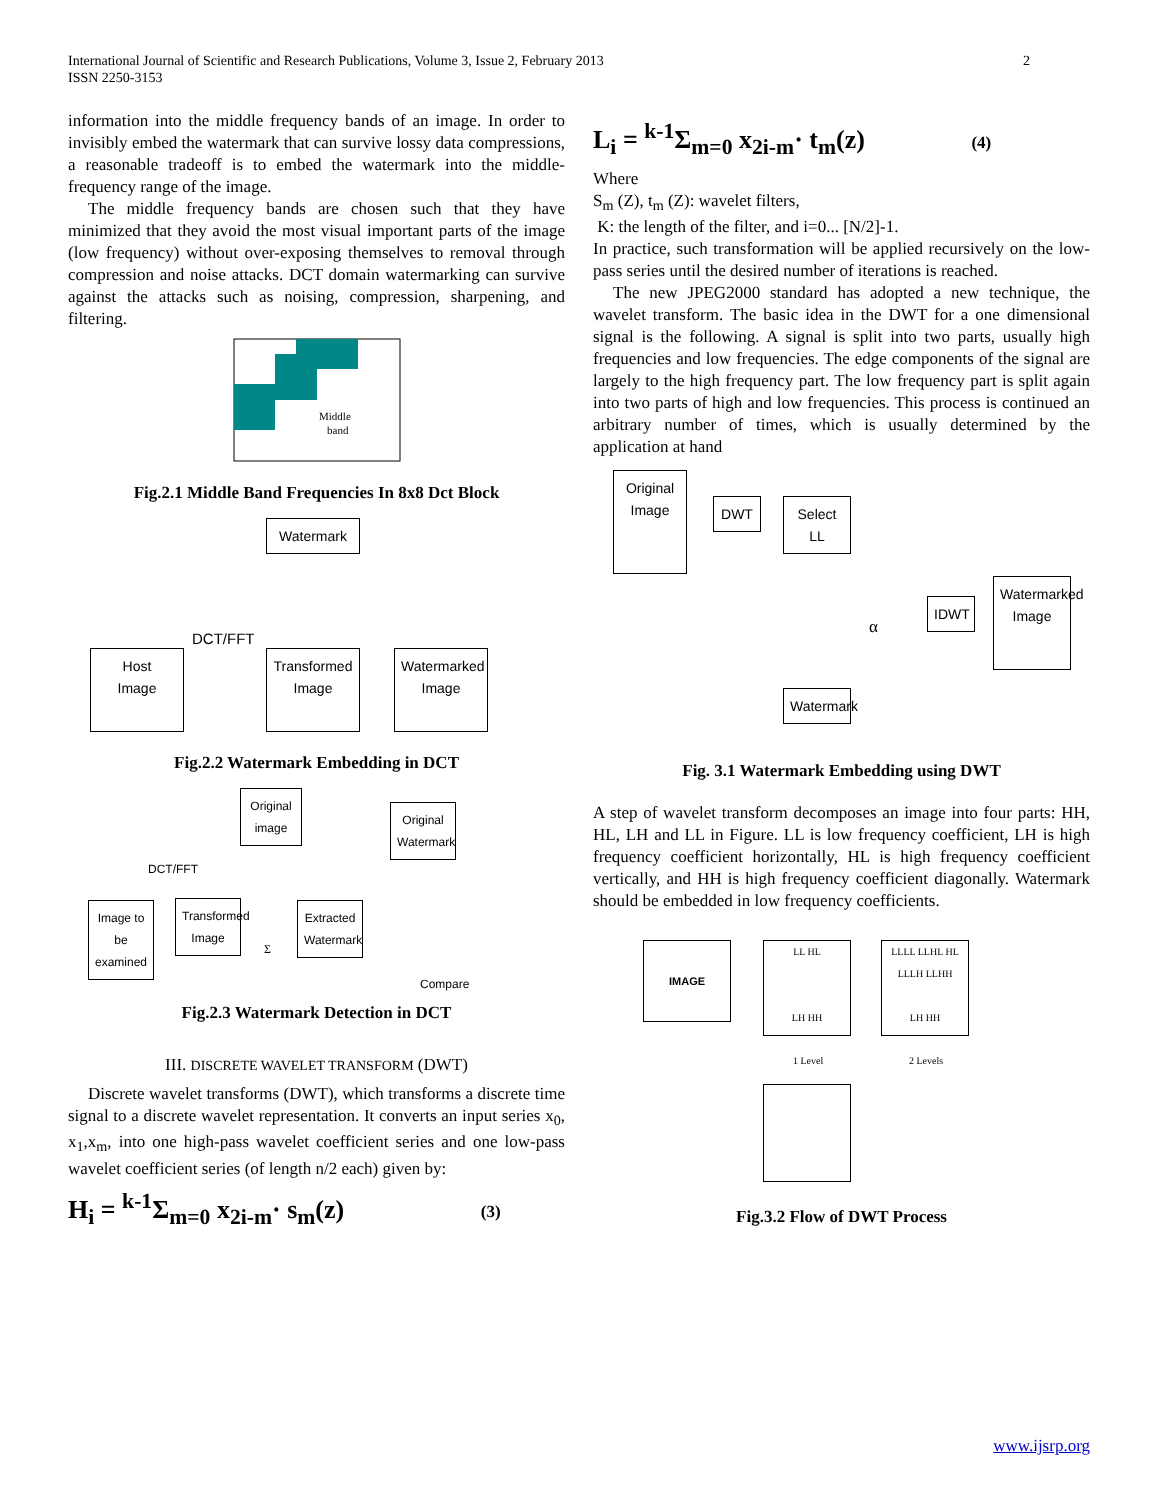International Journal of Scientific and Research Publications, Volume 3, Issue 2, February 2013
ISSN 2250-3153
2
information into the middle frequency bands of an image. In order to invisibly embed the watermark that can survive lossy data compressions, a reasonable tradeoff is to embed the watermark into the middle-frequency range of the image.
The middle frequency bands are chosen such that they have minimized that they avoid the most visual important parts of the image (low frequency) without over-exposing themselves to removal through compression and noise attacks. DCT domain watermarking can survive against the attacks such as noising, compression, sharpening, and filtering.
Middle
band
Fig.2.1 Middle Band Frequencies In 8x8 Dct Block
Watermark
DCT/FFT
Host
Image
Transformed
Image
Watermarked
Image
Fig.2.2 Watermark Embedding in DCT
Original image
Original Watermark
DCT/FFT
Image to be examined Transformed Image
Σ
Extracted Watermark
Compare
Fig.2.3 Watermark Detection in DCT
III. DISCRETE WAVELET TRANSFORM (DWT)
Discrete wavelet transforms (DWT), which transforms a discrete time signal to a discrete wavelet representation. It converts an input series x<sub>0</sub>, x<sub>1</sub>,x<sub>m</sub>, into one high-pass wavelet coefficient series and one low-pass wavelet coefficient series (of length n/2 each) given by:
H<sub>i</sub> = <sup>k-1</sup>Σ<sub>m=0</sub> x<sub>2i-m</sub>· s<sub>m</sub>(z) (3)
L<sub>i</sub> = <sup>k-1</sup>Σ<sub>m=0</sub> x<sub>2i-m</sub>· t<sub>m</sub>(z) (4)
Where
S<sub>m</sub> (Z), t<sub>m</sub> (Z): wavelet filters,
K: the length of the filter, and i=0... [N/2]-1.
In practice, such transformation will be applied recursively on the low-pass series until the desired number of iterations is reached.
The new JPEG2000 standard has adopted a new technique, the wavelet transform. The basic idea in the DWT for a one dimensional signal is the following. A signal is split into two parts, usually high frequencies and low frequencies. The edge components of the signal are largely to the high frequency part. The low frequency part is split again into two parts of high and low frequencies. This process is continued an arbitrary number of times, which is usually determined by the application at hand
Original
Image
DWT Select LL
α
IDWT
Watermarked
Image
Watermark
Fig. 3.1 Watermark Embedding using DWT
A step of wavelet transform decomposes an image into four parts: HH, HL, LH and LL in Figure. LL is low frequency coefficient, LH is high frequency coefficient horizontally, HL is high frequency coefficient vertically, and HH is high frequency coefficient diagonally. Watermark should be embedded in low frequency coefficients.
IMAGE
LL HL
LH HH
LLLL LLHL HL
LLLH LLHH
LH HH
1 Level 2 Levels
Fig.3.2 Flow of DWT Process
www.ijsrp.org